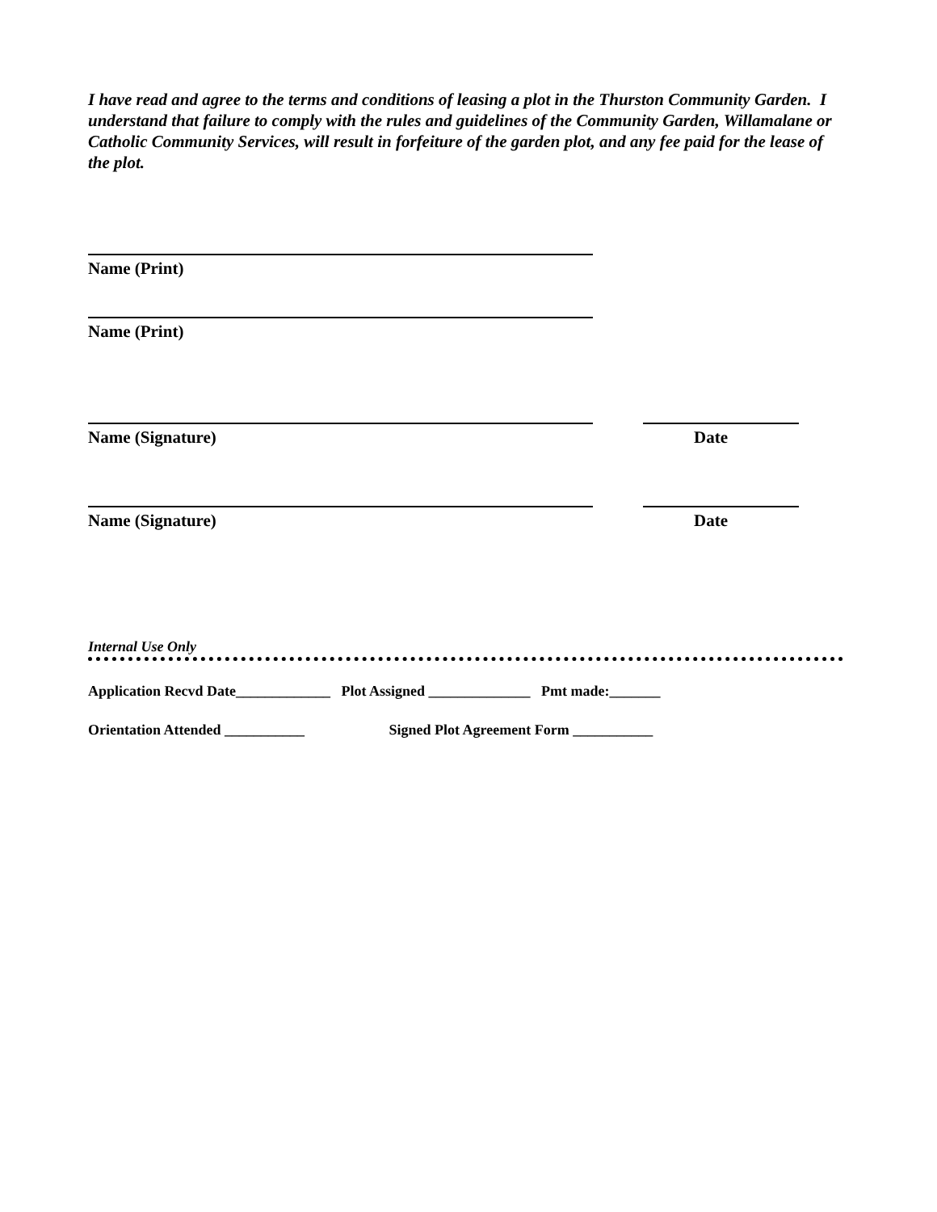I have read and agree to the terms and conditions of leasing a plot in the Thurston Community Garden. I understand that failure to comply with the rules and guidelines of the Community Garden, Willamalane or Catholic Community Services, will result in forfeiture of the garden plot, and any fee paid for the lease of the plot.
Name (Print)
Name (Print)
Name (Signature) Date
Name (Signature) Date
Internal Use Only
Application Recvd Date_____________ Plot Assigned ______________ Pmt made:_______
Orientation Attended ___________ Signed Plot Agreement Form ___________